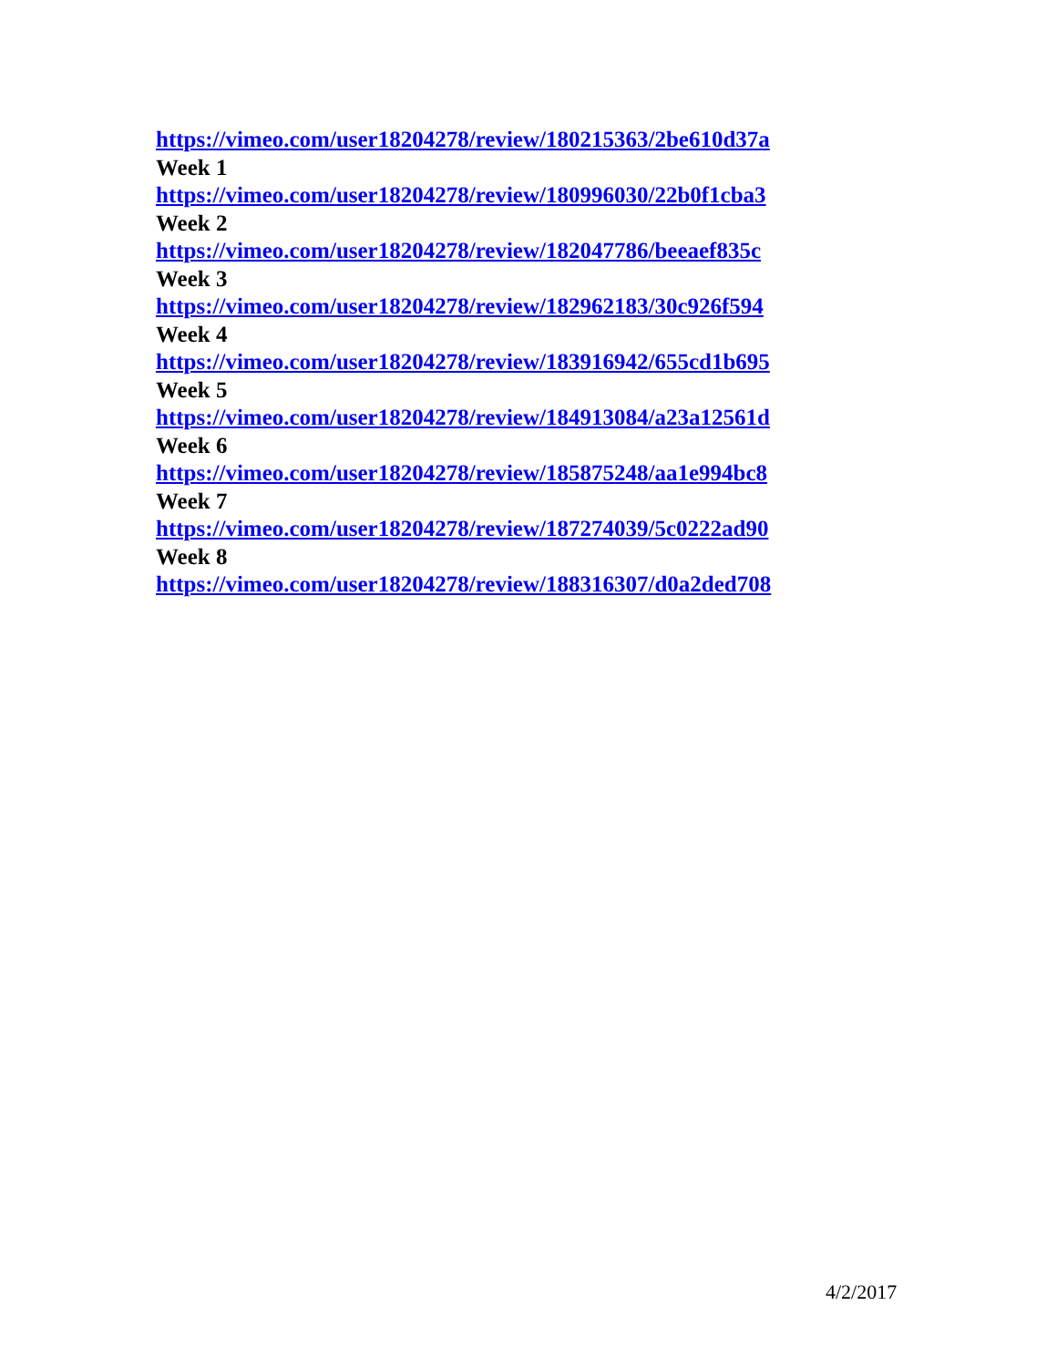https://vimeo.com/user18204278/review/180215363/2be610d37a
Week 1
https://vimeo.com/user18204278/review/180996030/22b0f1cba3
Week 2
https://vimeo.com/user18204278/review/182047786/beeaef835c
Week 3
https://vimeo.com/user18204278/review/182962183/30c926f594
Week 4
https://vimeo.com/user18204278/review/183916942/655cd1b695
Week 5
https://vimeo.com/user18204278/review/184913084/a23a12561d
Week 6
https://vimeo.com/user18204278/review/185875248/aa1e994bc8
Week 7
https://vimeo.com/user18204278/review/187274039/5c0222ad90
Week 8
https://vimeo.com/user18204278/review/188316307/d0a2ded708
4/2/2017